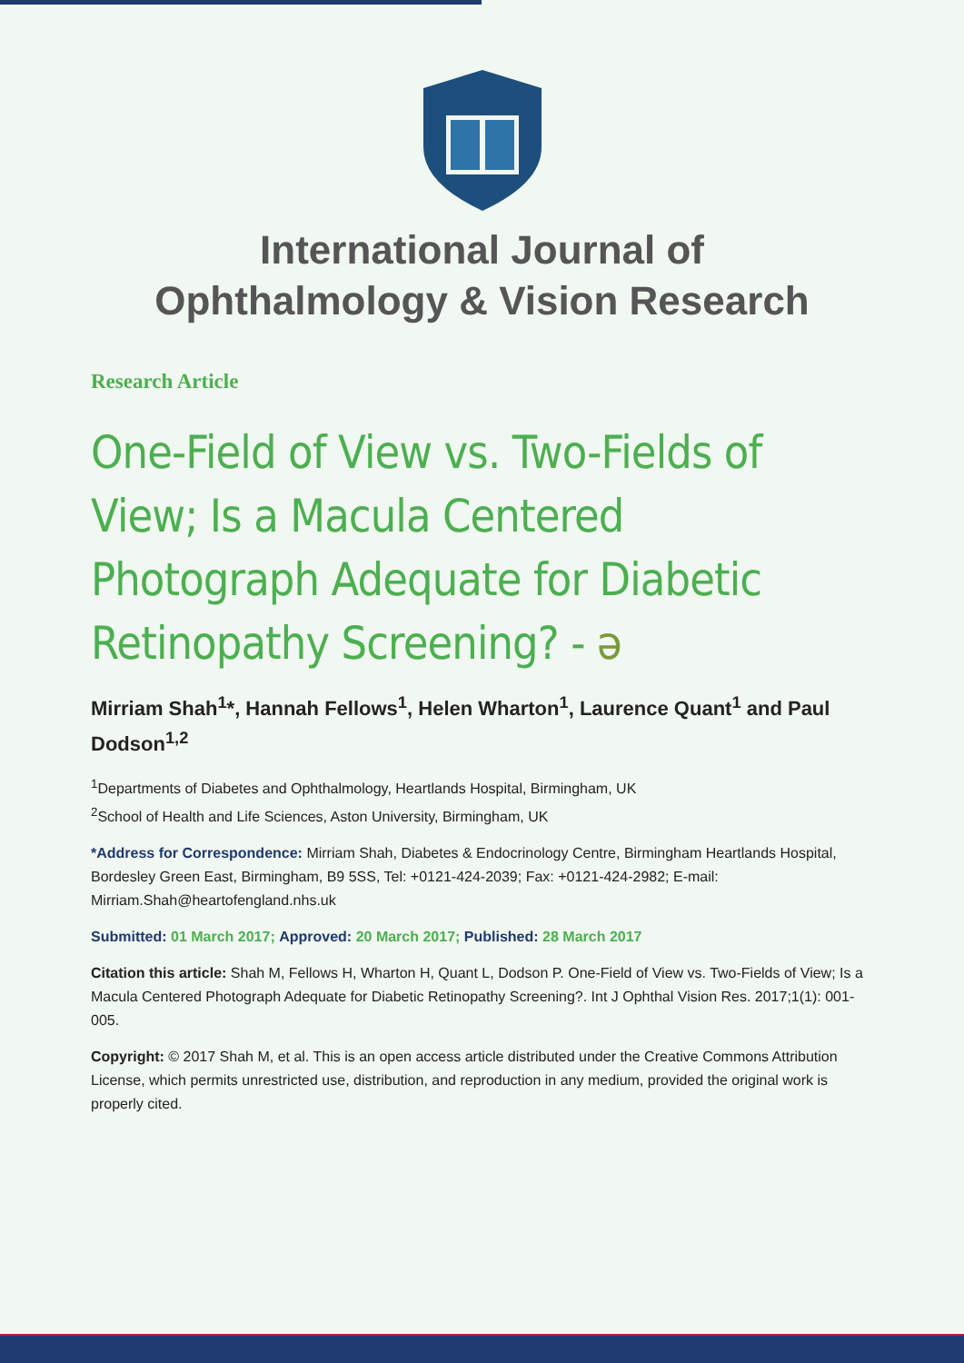International Journal of
Ophthalmology & Vision Research
Research Article
One-Field of View vs. Two-Fields of View; Is a Macula Centered Photograph Adequate for Diabetic Retinopathy Screening? - ə
Mirriam Shah<sup>1</sup>*, Hannah Fellows<sup>1</sup>, Helen Wharton<sup>1</sup>, Laurence Quant<sup>1</sup> and Paul Dodson<sup>1,2</sup>
<sup>1</sup> Departments of Diabetes and Ophthalmology, Heartlands Hospital, Birmingham, UK
<sup>2</sup> School of Health and Life Sciences, Aston University, Birmingham, UK
*Address for Correspondence: Mirriam Shah, Diabetes & Endocrinology Centre, Birmingham Heartlands Hospital, Bordesley Green East, Birmingham, B9 5SS, Tel: +0121-424-2039; Fax: +0121-424-2982; E-mail: Mirriam.Shah@heartofengland.nhs.uk
Submitted: 01 March 2017; Approved: 20 March 2017; Published: 28 March 2017
Citation this article: Shah M, Fellows H, Wharton H, Quant L, Dodson P. One-Field of View vs. Two-Fields of View; Is a Macula Centered Photograph Adequate for Diabetic Retinopathy Screening?. Int J Ophthal Vision Res. 2017;1(1): 001-005.
Copyright: © 2017 Shah M, et al. This is an open access article distributed under the Creative Commons Attribution License, which permits unrestricted use, distribution, and reproduction in any medium, provided the original work is properly cited.